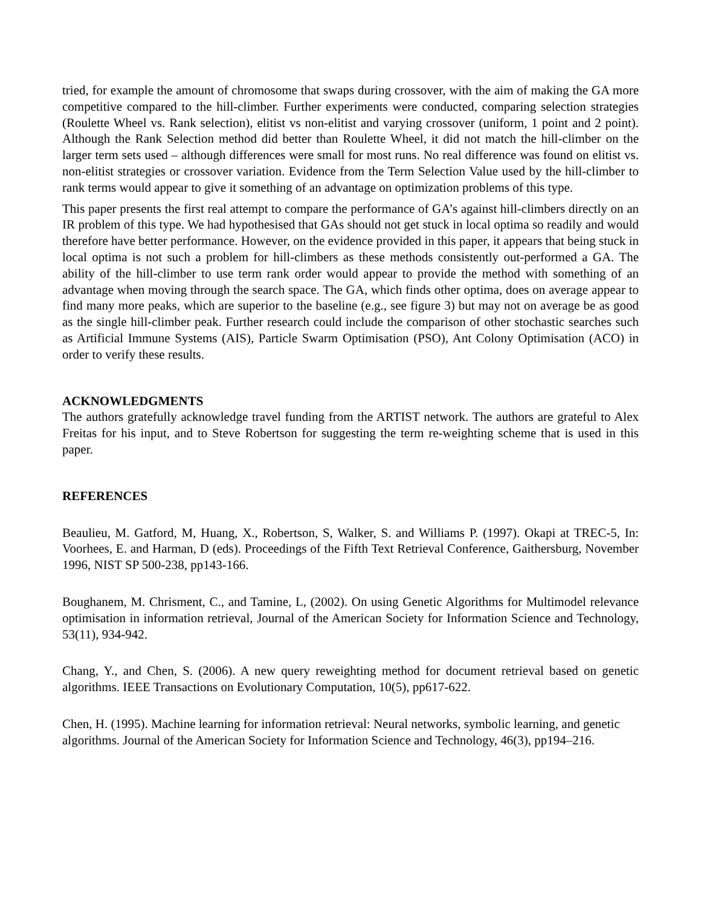tried, for example the amount of chromosome that swaps during crossover, with the aim of making the GA more competitive compared to the hill-climber. Further experiments were conducted, comparing selection strategies (Roulette Wheel vs. Rank selection), elitist vs non-elitist and varying crossover (uniform, 1 point and 2 point). Although the Rank Selection method did better than Roulette Wheel, it did not match the hill-climber on the larger term sets used – although differences were small for most runs. No real difference was found on elitist vs. non-elitist strategies or crossover variation. Evidence from the Term Selection Value used by the hill-climber to rank terms would appear to give it something of an advantage on optimization problems of this type.
This paper presents the first real attempt to compare the performance of GA’s against hill-climbers directly on an IR problem of this type. We had hypothesised that GAs should not get stuck in local optima so readily and would therefore have better performance. However, on the evidence provided in this paper, it appears that being stuck in local optima is not such a problem for hill-climbers as these methods consistently out-performed a GA. The ability of the hill-climber to use term rank order would appear to provide the method with something of an advantage when moving through the search space. The GA, which finds other optima, does on average appear to find many more peaks, which are superior to the baseline (e.g., see figure 3) but may not on average be as good as the single hill-climber peak. Further research could include the comparison of other stochastic searches such as Artificial Immune Systems (AIS), Particle Swarm Optimisation (PSO), Ant Colony Optimisation (ACO) in order to verify these results.
ACKNOWLEDGMENTS
The authors gratefully acknowledge travel funding from the ARTIST network. The authors are grateful to Alex Freitas for his input, and to Steve Robertson for suggesting the term re-weighting scheme that is used in this paper.
REFERENCES
Beaulieu, M. Gatford, M, Huang, X., Robertson, S, Walker, S. and Williams P. (1997). Okapi at TREC-5, In: Voorhees, E. and Harman, D (eds). Proceedings of the Fifth Text Retrieval Conference, Gaithersburg, November 1996, NIST SP 500-238, pp143-166.
Boughanem, M. Chrisment, C., and Tamine, L, (2002). On using Genetic Algorithms for Multimodel relevance optimisation in information retrieval, Journal of the American Society for Information Science and Technology, 53(11), 934-942.
Chang, Y., and Chen, S. (2006). A new query reweighting method for document retrieval based on genetic algorithms. IEEE Transactions on Evolutionary Computation, 10(5), pp617-622.
Chen, H. (1995). Machine learning for information retrieval: Neural networks, symbolic learning, and genetic algorithms. Journal of the American Society for Information Science and Technology, 46(3), pp194–216.